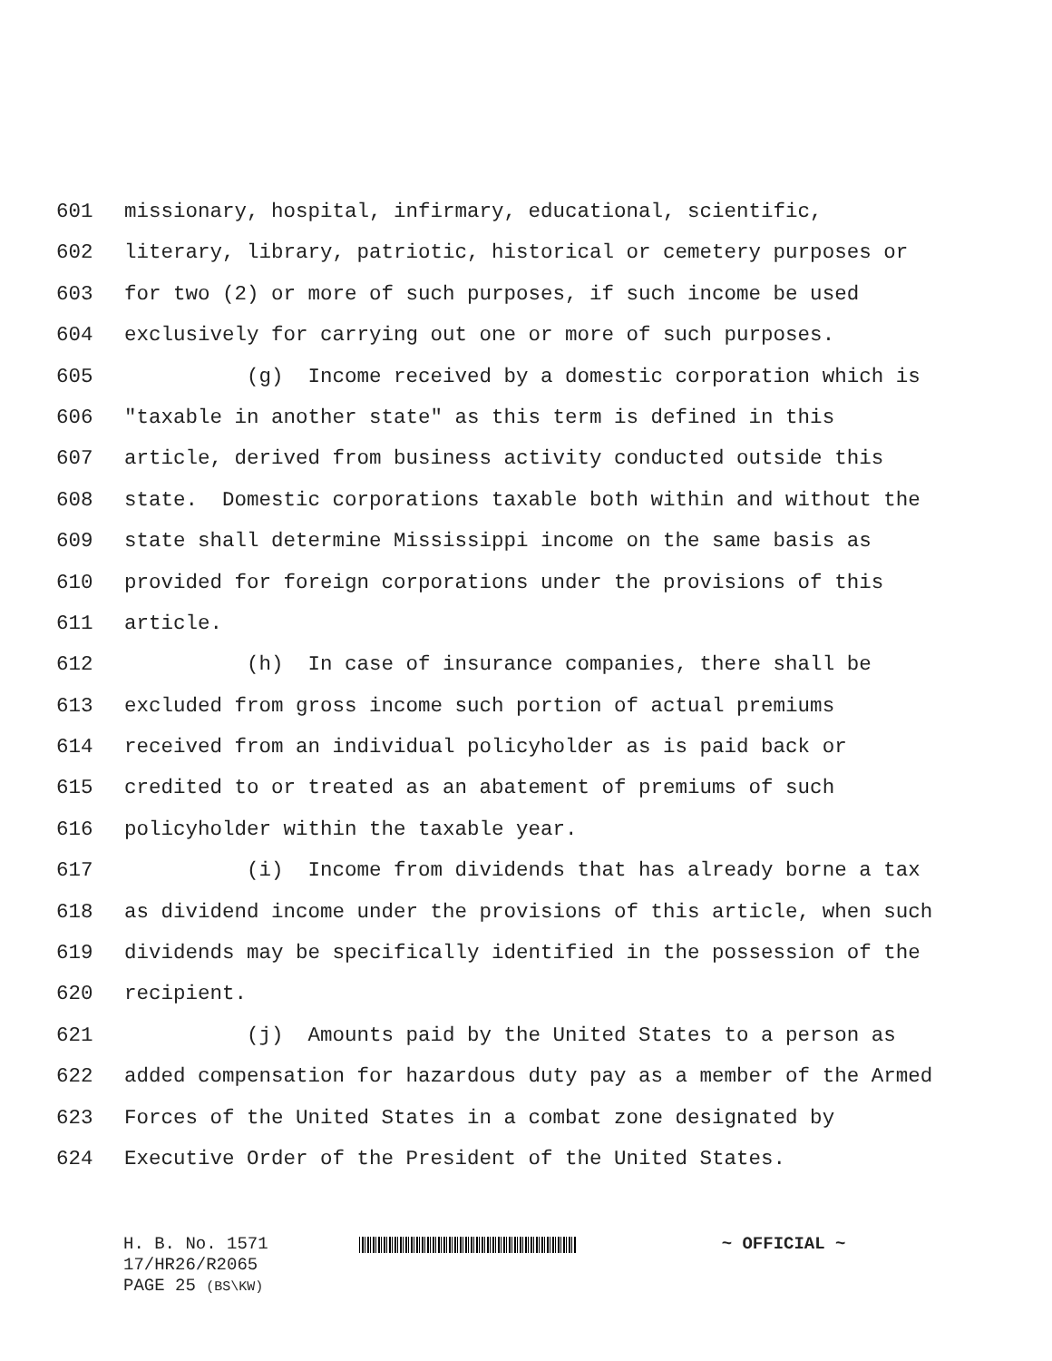601 missionary, hospital, infirmary, educational, scientific,
602 literary, library, patriotic, historical or cemetery purposes or
603 for two (2) or more of such purposes, if such income be used
604 exclusively for carrying out one or more of such purposes.
605 (g) Income received by a domestic corporation which is
606 "taxable in another state" as this term is defined in this
607 article, derived from business activity conducted outside this
608 state. Domestic corporations taxable both within and without the
609 state shall determine Mississippi income on the same basis as
610 provided for foreign corporations under the provisions of this
611 article.
612 (h) In case of insurance companies, there shall be
613 excluded from gross income such portion of actual premiums
614 received from an individual policyholder as is paid back or
615 credited to or treated as an abatement of premiums of such
616 policyholder within the taxable year.
617 (i) Income from dividends that has already borne a tax
618 as dividend income under the provisions of this article, when such
619 dividends may be specifically identified in the possession of the
620 recipient.
621 (j) Amounts paid by the United States to a person as
622 added compensation for hazardous duty pay as a member of the Armed
623 Forces of the United States in a combat zone designated by
624 Executive Order of the President of the United States.
H. B. No. 1571 ~ OFFICIAL ~
17/HR26/R2065
PAGE 25 (BS\KW)